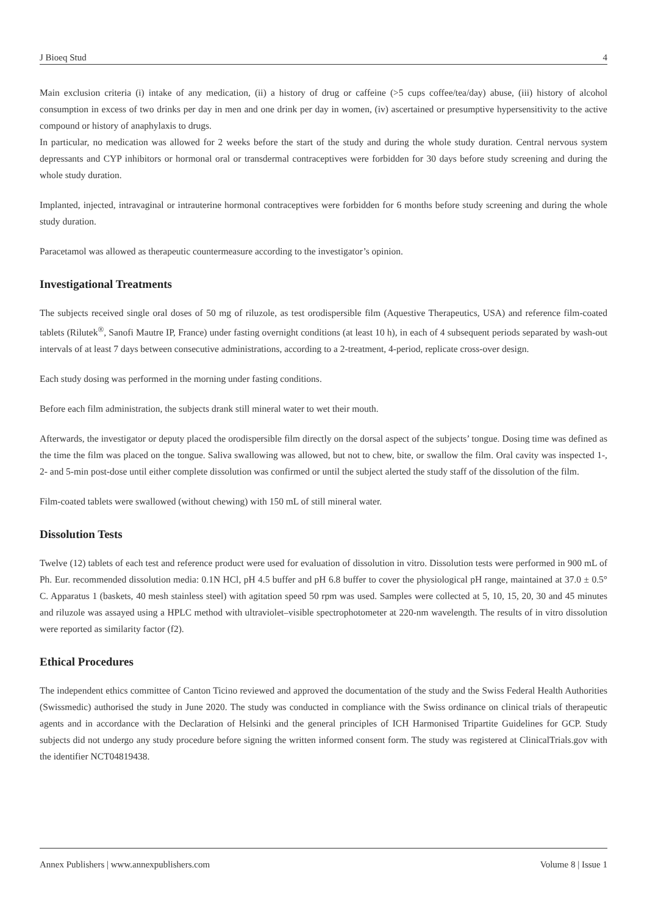J Bioeq Stud 4
Main exclusion criteria (i) intake of any medication, (ii) a history of drug or caffeine (>5 cups coffee/tea/day) abuse, (iii) history of alcohol consumption in excess of two drinks per day in men and one drink per day in women, (iv) ascertained or presumptive hypersensitivity to the active compound or history of anaphylaxis to drugs.
In particular, no medication was allowed for 2 weeks before the start of the study and during the whole study duration. Central nervous system depressants and CYP inhibitors or hormonal oral or transdermal contraceptives were forbidden for 30 days before study screening and during the whole study duration.
Implanted, injected, intravaginal or intrauterine hormonal contraceptives were forbidden for 6 months before study screening and during the whole study duration.
Paracetamol was allowed as therapeutic countermeasure according to the investigator’s opinion.
Investigational Treatments
The subjects received single oral doses of 50 mg of riluzole, as test orodispersible film (Aquestive Therapeutics, USA) and reference film-coated tablets (Rilutek<sup>®</sup>, Sanofi Mautre IP, France) under fasting overnight conditions (at least 10 h), in each of 4 subsequent periods separated by wash-out intervals of at least 7 days between consecutive administrations, according to a 2-treatment, 4-period, replicate cross-over design.
Each study dosing was performed in the morning under fasting conditions.
Before each film administration, the subjects drank still mineral water to wet their mouth.
Afterwards, the investigator or deputy placed the orodispersible film directly on the dorsal aspect of the subjects’ tongue. Dosing time was defined as the time the film was placed on the tongue. Saliva swallowing was allowed, but not to chew, bite, or swallow the film. Oral cavity was inspected 1-, 2- and 5-min post-dose until either complete dissolution was confirmed or until the subject alerted the study staff of the dissolution of the film.
Film-coated tablets were swallowed (without chewing) with 150 mL of still mineral water.
Dissolution Tests
Twelve (12) tablets of each test and reference product were used for evaluation of dissolution in vitro. Dissolution tests were performed in 900 mL of Ph. Eur. recommended dissolution media: 0.1N HCl, pH 4.5 buffer and pH 6.8 buffer to cover the physiological pH range, maintained at 37.0 ± 0.5° C. Apparatus 1 (baskets, 40 mesh stainless steel) with agitation speed 50 rpm was used. Samples were collected at 5, 10, 15, 20, 30 and 45 minutes and riluzole was assayed using a HPLC method with ultraviolet–visible spectrophotometer at 220-nm wavelength. The results of in vitro dissolution were reported as similarity factor (f2).
Ethical Procedures
The independent ethics committee of Canton Ticino reviewed and approved the documentation of the study and the Swiss Federal Health Authorities (Swissmedic) authorised the study in June 2020. The study was conducted in compliance with the Swiss ordinance on clinical trials of therapeutic agents and in accordance with the Declaration of Helsinki and the general principles of ICH Harmonised Tripartite Guidelines for GCP. Study subjects did not undergo any study procedure before signing the written informed consent form. The study was registered at ClinicalTrials.gov with the identifier NCT04819438.
Annex Publishers | www.annexpublishers.com Volume 8 | Issue 1